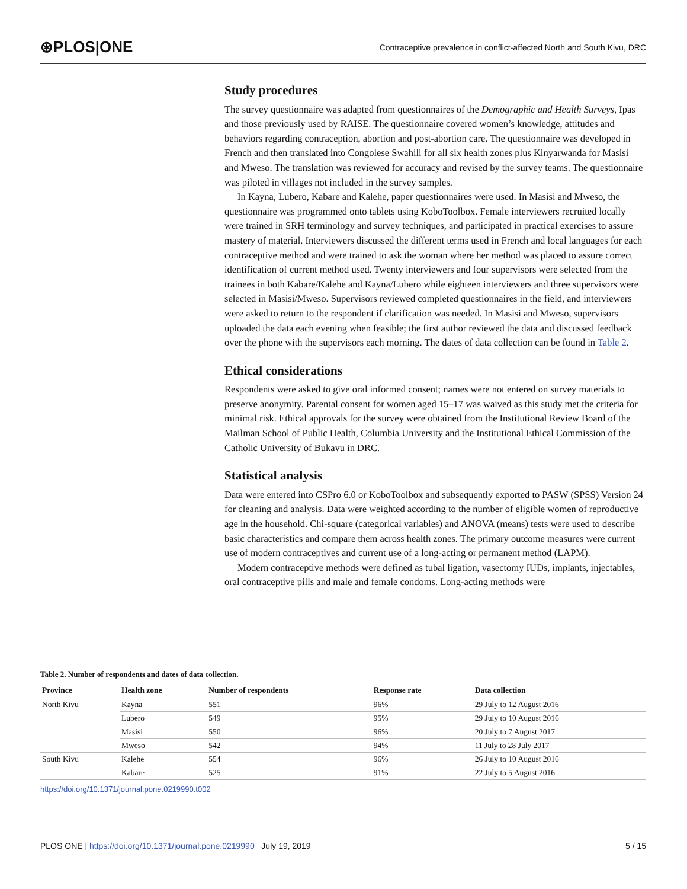⊛PLOS|ONE Contraceptive prevalence in conflict-affected North and South Kivu, DRC
Study procedures
The survey questionnaire was adapted from questionnaires of the Demographic and Health Surveys, Ipas and those previously used by RAISE. The questionnaire covered women’s knowledge, attitudes and behaviors regarding contraception, abortion and post-abortion care. The questionnaire was developed in French and then translated into Congolese Swahili for all six health zones plus Kinyarwanda for Masisi and Mweso. The translation was reviewed for accuracy and revised by the survey teams. The questionnaire was piloted in villages not included in the survey samples.
In Kayna, Lubero, Kabare and Kalehe, paper questionnaires were used. In Masisi and Mweso, the questionnaire was programmed onto tablets using KoboToolbox. Female interviewers recruited locally were trained in SRH terminology and survey techniques, and participated in practical exercises to assure mastery of material. Interviewers discussed the different terms used in French and local languages for each contraceptive method and were trained to ask the woman where her method was placed to assure correct identification of current method used. Twenty interviewers and four supervisors were selected from the trainees in both Kabare/Kalehe and Kayna/Lubero while eighteen interviewers and three supervisors were selected in Masisi/Mweso. Supervisors reviewed completed questionnaires in the field, and interviewers were asked to return to the respondent if clarification was needed. In Masisi and Mweso, supervisors uploaded the data each evening when feasible; the first author reviewed the data and discussed feedback over the phone with the supervisors each morning. The dates of data collection can be found in Table 2.
Ethical considerations
Respondents were asked to give oral informed consent; names were not entered on survey materials to preserve anonymity. Parental consent for women aged 15–17 was waived as this study met the criteria for minimal risk. Ethical approvals for the survey were obtained from the Institutional Review Board of the Mailman School of Public Health, Columbia University and the Institutional Ethical Commission of the Catholic University of Bukavu in DRC.
Statistical analysis
Data were entered into CSPro 6.0 or KoboToolbox and subsequently exported to PASW (SPSS) Version 24 for cleaning and analysis. Data were weighted according to the number of eligible women of reproductive age in the household. Chi-square (categorical variables) and ANOVA (means) tests were used to describe basic characteristics and compare them across health zones. The primary outcome measures were current use of modern contraceptives and current use of a long-acting or permanent method (LAPM).
Modern contraceptive methods were defined as tubal ligation, vasectomy IUDs, implants, injectables, oral contraceptive pills and male and female condoms. Long-acting methods were
Table 2. Number of respondents and dates of data collection.
| Province | Health zone | Number of respondents | Response rate | Data collection |
| --- | --- | --- | --- | --- |
| North Kivu | Kayna | 551 | 96% | 29 July to 12 August 2016 |
| | Lubero | 549 | 95% | 29 July to 10 August 2016 |
| | Masisi | 550 | 96% | 20 July to 7 August 2017 |
| | Mweso | 542 | 94% | 11 July to 28 July 2017 |
| South Kivu | Kalehe | 554 | 96% | 26 July to 10 August 2016 |
| | Kabare | 525 | 91% | 22 July to 5 August 2016 |
https://doi.org/10.1371/journal.pone.0219990.t002
PLOS ONE | https://doi.org/10.1371/journal.pone.0219990 July 19, 2019 5 / 15